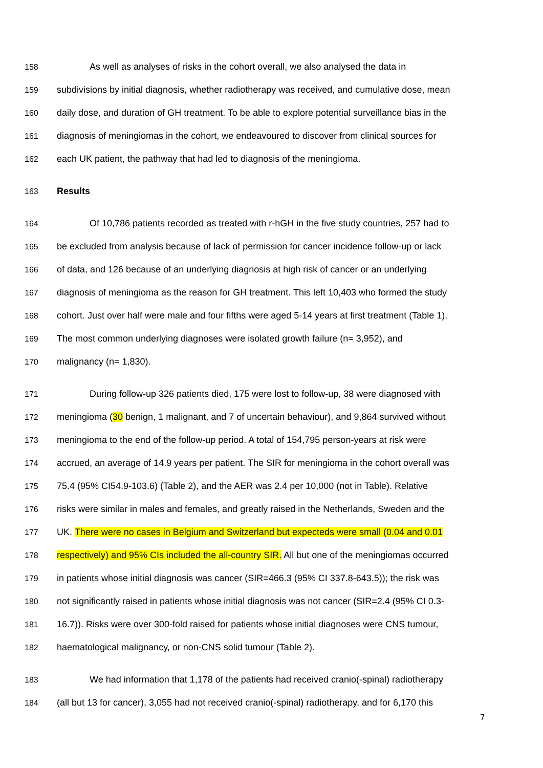158 As well as analyses of risks in the cohort overall, we also analysed the data in
159 subdivisions by initial diagnosis, whether radiotherapy was received, and cumulative dose, mean
160 daily dose, and duration of GH treatment. To be able to explore potential surveillance bias in the
161 diagnosis of meningiomas in the cohort, we endeavoured to discover from clinical sources for
162 each UK patient, the pathway that had led to diagnosis of the meningioma.
163 Results
164 Of 10,786 patients recorded as treated with r-hGH in the five study countries, 257 had to
165 be excluded from analysis because of lack of permission for cancer incidence follow-up or lack
166 of data, and 126 because of an underlying diagnosis at high risk of cancer or an underlying
167 diagnosis of meningioma as the reason for GH treatment. This left 10,403 who formed the study
168 cohort. Just over half were male and four fifths were aged 5-14 years at first treatment (Table 1).
169 The most common underlying diagnoses were isolated growth failure (n= 3,952), and
170 malignancy (n= 1,830).
171 During follow-up 326 patients died, 175 were lost to follow-up, 38 were diagnosed with
172 meningioma (30 benign, 1 malignant, and 7 of uncertain behaviour), and 9,864 survived without
173 meningioma to the end of the follow-up period. A total of 154,795 person-years at risk were
174 accrued, an average of 14.9 years per patient. The SIR for meningioma in the cohort overall was
175 75.4 (95% CI54.9-103.6) (Table 2), and the AER was 2.4 per 10,000 (not in Table). Relative
176 risks were similar in males and females, and greatly raised in the Netherlands, Sweden and the
177 UK. There were no cases in Belgium and Switzerland but expecteds were small (0.04 and 0.01
178 respectively) and 95% CIs included the all-country SIR. All but one of the meningiomas occurred
179 in patients whose initial diagnosis was cancer (SIR=466.3 (95% CI 337.8-643.5)); the risk was
180 not significantly raised in patients whose initial diagnosis was not cancer (SIR=2.4 (95% CI 0.3-
181 16.7)). Risks were over 300-fold raised for patients whose initial diagnoses were CNS tumour,
182 haematological malignancy, or non-CNS solid tumour (Table 2).
183 We had information that 1,178 of the patients had received cranio(-spinal) radiotherapy
184 (all but 13 for cancer), 3,055 had not received cranio(-spinal) radiotherapy, and for 6,170 this
7